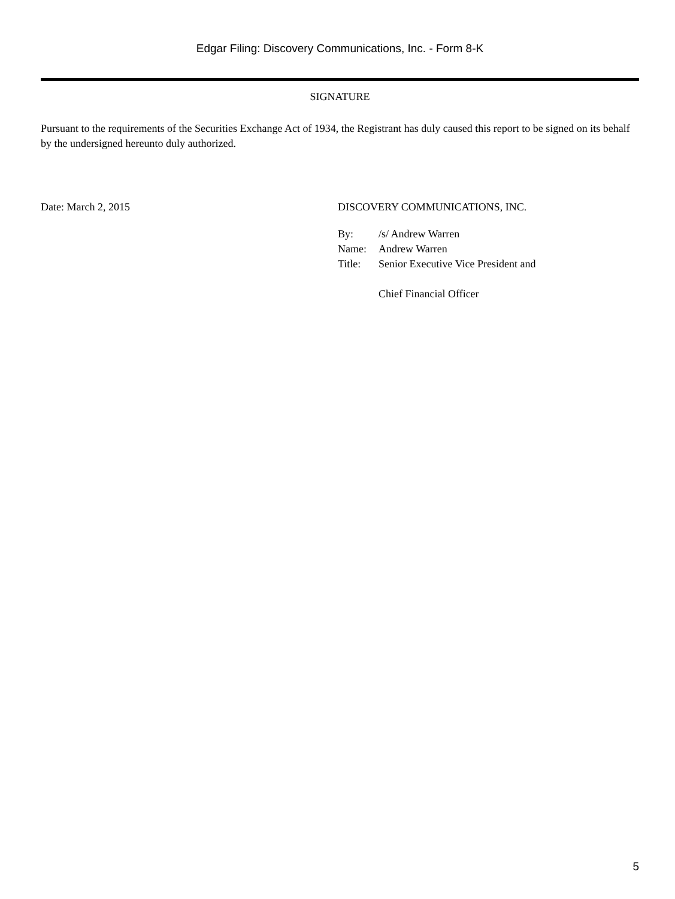Edgar Filing: Discovery Communications, Inc. - Form 8-K
SIGNATURE
Pursuant to the requirements of the Securities Exchange Act of 1934, the Registrant has duly caused this report to be signed on its behalf by the undersigned hereunto duly authorized.
Date: March 2, 2015 DISCOVERY COMMUNICATIONS, INC.
| By: | /s/ Andrew Warren |
| Name: | Andrew Warren |
| Title: | Senior Executive Vice President and Chief Financial Officer |
5